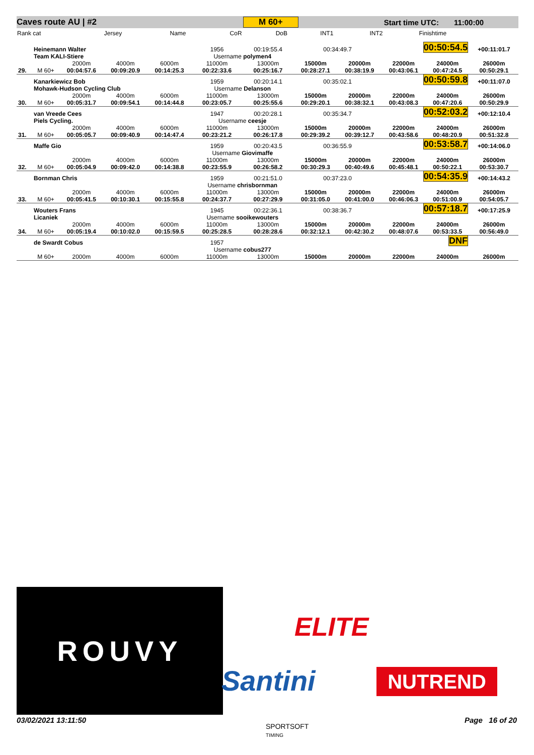Caves route AU | #2 M 60+ Start time UTC: 11:00:00
| Rank cat | Jersey | Name | CoR | DoB | INT1 | INT2 | Finishtime |
| 29. | Heinemann Walter | | | | 1956 | 00:19:55.4 | 00:34:49.7 | | 00:50:54.5 | | +00:11:01.7 |
| | Team KALI-Stiere | | | | Username polymen4 | | | | | | |
| | M 60+ | 2000m 00:04:57.6 | 4000m 00:09:20.9 | 6000m 00:14:25.3 | 11000m 00:22:33.6 | 13000m 00:25:16.7 | 15000m 00:28:27.1 | 20000m 00:38:19.9 | 22000m 00:43:06.1 | 24000m 00:47:24.5 | 26000m 00:50:29.1 |
| 30. | Kanarkiewicz Bob | | | | 1959 | 00:20:14.1 | 00:35:02.1 | | 00:50:59.8 | | +00:11:07.0 |
| | Mohawk-Hudson Cycling Club | | | | Username Delanson | | | | | | |
| | M 60+ | 2000m 00:05:31.7 | 4000m 00:09:54.1 | 6000m 00:14:44.8 | 11000m 00:23:05.7 | 13000m 00:25:55.6 | 15000m 00:29:20.1 | 20000m 00:38:32.1 | 22000m 00:43:08.3 | 24000m 00:47:20.6 | 26000m 00:50:29.9 |
| 31. | van Vreede Cees | | | | 1947 | 00:20:28.1 | 00:35:34.7 | | 00:52:03.2 | | +00:12:10.4 |
| | Piels Cycling. | | | | Username ceesje | | | | | | |
| | M 60+ | 2000m 00:05:05.7 | 4000m 00:09:40.9 | 6000m 00:14:47.4 | 11000m 00:23:21.2 | 13000m 00:26:17.8 | 15000m 00:29:39.2 | 20000m 00:39:12.7 | 22000m 00:43:58.6 | 24000m 00:48:20.9 | 26000m 00:51:32.8 |
| 32. | Maffe Gio | | | | 1959 | 00:20:43.5 | 00:36:55.9 | | 00:53:58.7 | | +00:14:06.0 |
| | | | | | Username Giovimaffe | | | | | | |
| | M 60+ | 2000m 00:05:04.9 | 4000m 00:09:42.0 | 6000m 00:14:38.8 | 11000m 00:23:55.9 | 13000m 00:26:58.2 | 15000m 00:30:29.3 | 20000m 00:40:49.6 | 22000m 00:45:48.1 | 24000m 00:50:22.1 | 26000m 00:53:30.7 |
| 33. | Bornman Chris | | | | 1959 | 00:21:51.0 | 00:37:23.0 | | 00:54:35.9 | | +00:14:43.2 |
| | | | | | Username chrisbornman | | | | | | |
| | M 60+ | 2000m 00:05:41.5 | 4000m 00:10:30.1 | 6000m 00:15:55.8 | 11000m 00:24:37.7 | 13000m 00:27:29.9 | 15000m 00:31:05.0 | 20000m 00:41:00.0 | 22000m 00:46:06.3 | 24000m 00:51:00.9 | 26000m 00:54:05.7 |
| 34. | Wouters Frans | | | | 1945 | 00:22:36.1 | 00:38:36.7 | | 00:57:18.7 | | +00:17:25.9 |
| | Licaniek | | | | Username sooikewouters | | | | | | |
| | M 60+ | 2000m 00:05:19.4 | 4000m 00:10:02.0 | 6000m 00:15:59.5 | 11000m 00:25:28.5 | 13000m 00:28:28.6 | 15000m 00:32:12.1 | 20000m 00:42:30.2 | 22000m 00:48:07.6 | 24000m 00:53:33.5 | 26000m 00:56:49.0 |
| | de Swardt Cobus | | | | 1957 | | | | DNF | | |
| | | | | | Username cobus277 | | | | | | |
| | M 60+ | 2000m | 4000m | 6000m | 11000m | 13000m | 15000m | 20000m | 22000m | 24000m | 26000m |
ROUVY
ELITE
Santini NUTREND
03/02/2021 13:11:50
SPORTSOFT
TIMING
Page 16 of 20